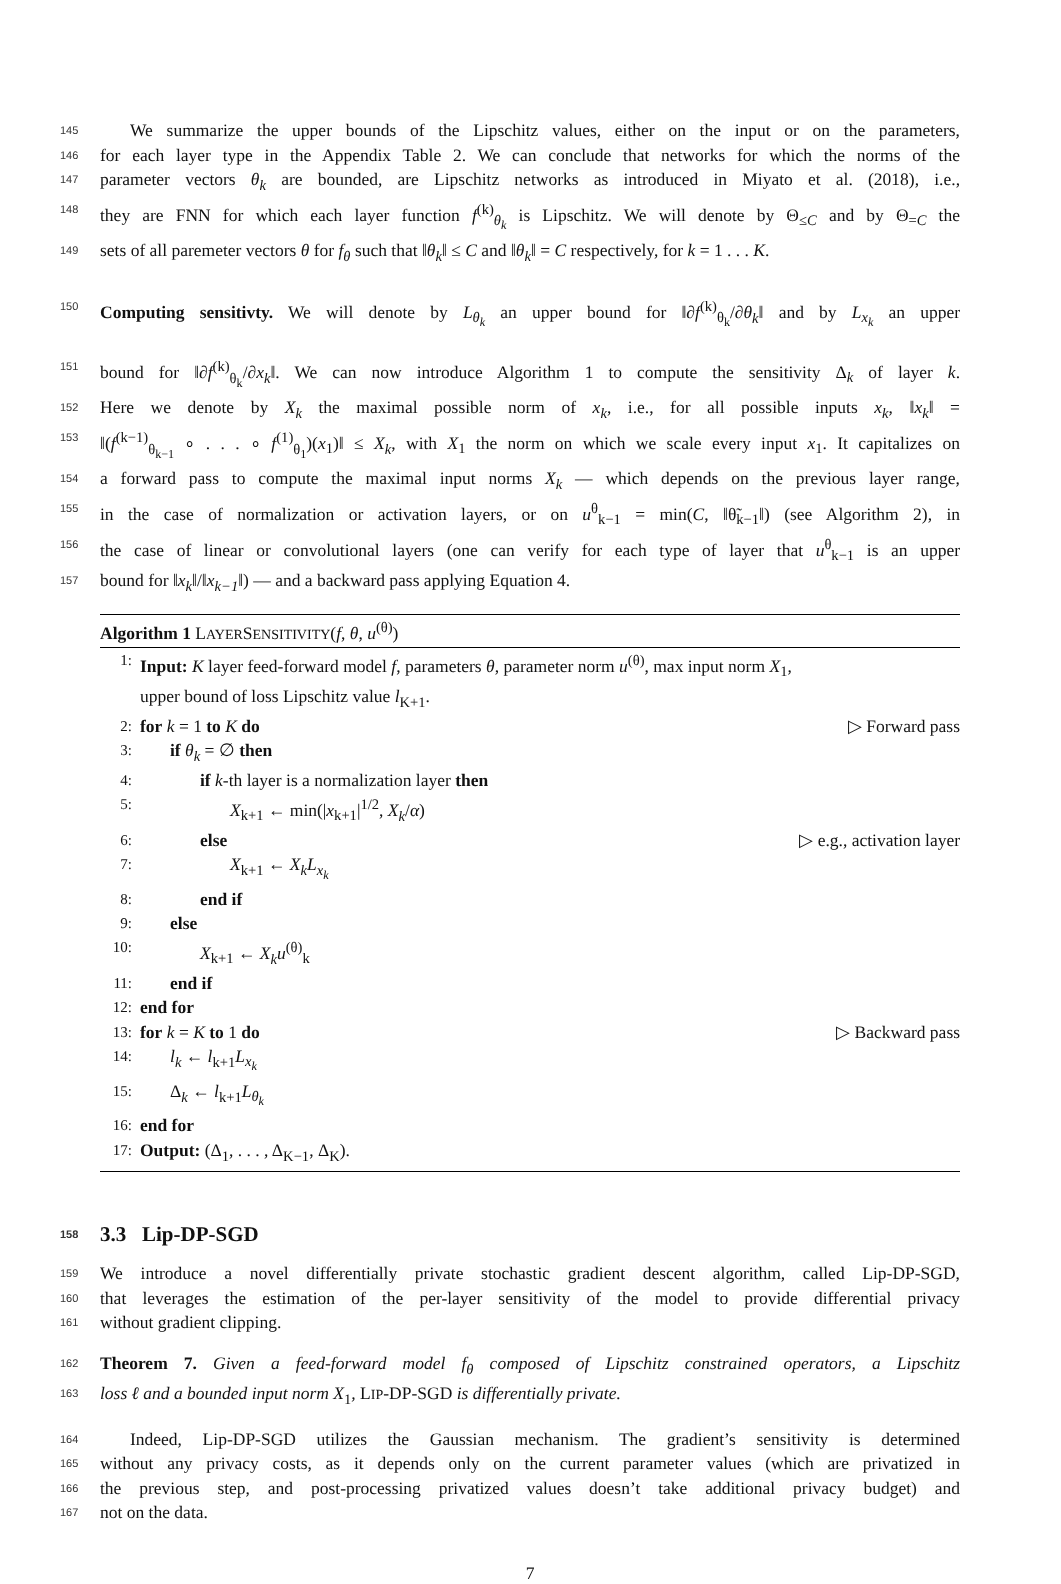145
We summarize the upper bounds of the Lipschitz values, either on the input or on the parameters,
146
for each layer type in the Appendix Table 2. We can conclude that networks for which the norms of the
147
parameter vectors θ<sub>k</sub> are bounded, are Lipschitz networks as introduced in Miyato et al. (2018), i.e.,
148
they are FNN for which each layer function f<sup>(k)</sup><sub>θ<sub>k</sub></sub> is Lipschitz. We will denote by Θ<sub>≤C</sub> and by Θ<sub>=C</sub> the
149
sets of all paremeter vectors θ for f<sub>θ</sub> such that ‖θ<sub>k</sub>‖ ≤ C and ‖θ<sub>k</sub>‖ = C respectively, for k = 1 . . . K.
150
Computing sensitivty. We will denote by L<sub>θ<sub>k</sub></sub> an upper bound for ‖∂f<sup>(k)</sup><sub>θ<sub>k</sub></sub>/∂θ<sub>k</sub>‖ and by L<sub>x<sub>k</sub></sub> an upper
151
bound for ‖∂f<sup>(k)</sup><sub>θ<sub>k</sub></sub>/∂x<sub>k</sub>‖. We can now introduce Algorithm 1 to compute the sensitivity Δ<sub>k</sub> of layer k.
152
Here we denote by X<sub>k</sub> the maximal possible norm of x<sub>k</sub>, i.e., for all possible inputs x<sub>k</sub>, ‖x<sub>k</sub>‖ =
153
‖(f<sup>(k−1)</sup><sub>θ<sub>k−1</sub></sub> ∘ . . . ∘ f<sup>(1)</sup><sub>θ<sub>1</sub></sub>)(x<sub>1</sub>)‖ ≤ X<sub>k</sub>, with X<sub>1</sub> the norm on which we scale every input x<sub>1</sub>. It capitalizes on
154
a forward pass to compute the maximal input norms X<sub>k</sub> — which depends on the previous layer range,
155
in the case of normalization or activation layers, or on u<sup>θ</sup><sub>k−1</sub> = min(C, ‖θ̃<sub>k−1</sub>‖) (see Algorithm 2), in
156
the case of linear or convolutional layers (one can verify for each type of layer that u<sup>θ</sup><sub>k−1</sub> is an upper
157
bound for ‖x<sub>k</sub>‖/‖x<sub>k−1</sub>‖) — and a backward pass applying Equation 4.
Algorithm 1 LAYERSENSITIVITY(f, θ, u<sup>(θ)</sup>)
1: Input: K layer feed-forward model f, parameters θ, parameter norm u<sup>(θ)</sup>, max input norm X<sub>1</sub>,
upper bound of loss Lipschitz value l<sub>K+1</sub>.
2: for k = 1 to K do ▷ Forward pass
3: if θ<sub>k</sub> = ∅ then
4: if k-th layer is a normalization layer then
5: X<sub>k+1</sub> ← min(|x<sub>k+1</sub>|<sup>1/2</sup>, X<sub>k</sub>/α)
6: else ▷ e.g., activation layer
7: X<sub>k+1</sub> ← X<sub>k</sub>L<sub>x<sub>k</sub></sub>
8: end if
9: else
10: X<sub>k+1</sub> ← X<sub>k</sub>u<sup>(θ)</sup><sub>k</sub>
11: end if
12: end for
13: for k = K to 1 do ▷ Backward pass
14: l<sub>k</sub> ← l<sub>k+1</sub>L<sub>x<sub>k</sub></sub>
15: Δ<sub>k</sub> ← l<sub>k+1</sub>L<sub>θ<sub>k</sub></sub>
16: end for
17: Output: (Δ<sub>1</sub>, . . . , Δ<sub>K−1</sub>, Δ<sub>K</sub>).
158 3.3 Lip-DP-SGD
159
We introduce a novel differentially private stochastic gradient descent algorithm, called Lip-DP-SGD,
160
that leverages the estimation of the per-layer sensitivity of the model to provide differential privacy
161
without gradient clipping.
162
Theorem 7. Given a feed-forward model f<sub>θ</sub> composed of Lipschitz constrained operators, a Lipschitz
163
loss ℓ and a bounded input norm X<sub>1</sub>, LIP-DP-SGD is differentially private.
164
Indeed, Lip-DP-SGD utilizes the Gaussian mechanism. The gradient’s sensitivity is determined
165
without any privacy costs, as it depends only on the current parameter values (which are privatized in
166
the previous step, and post-processing privatized values doesn’t take additional privacy budget) and
167
not on the data.
7